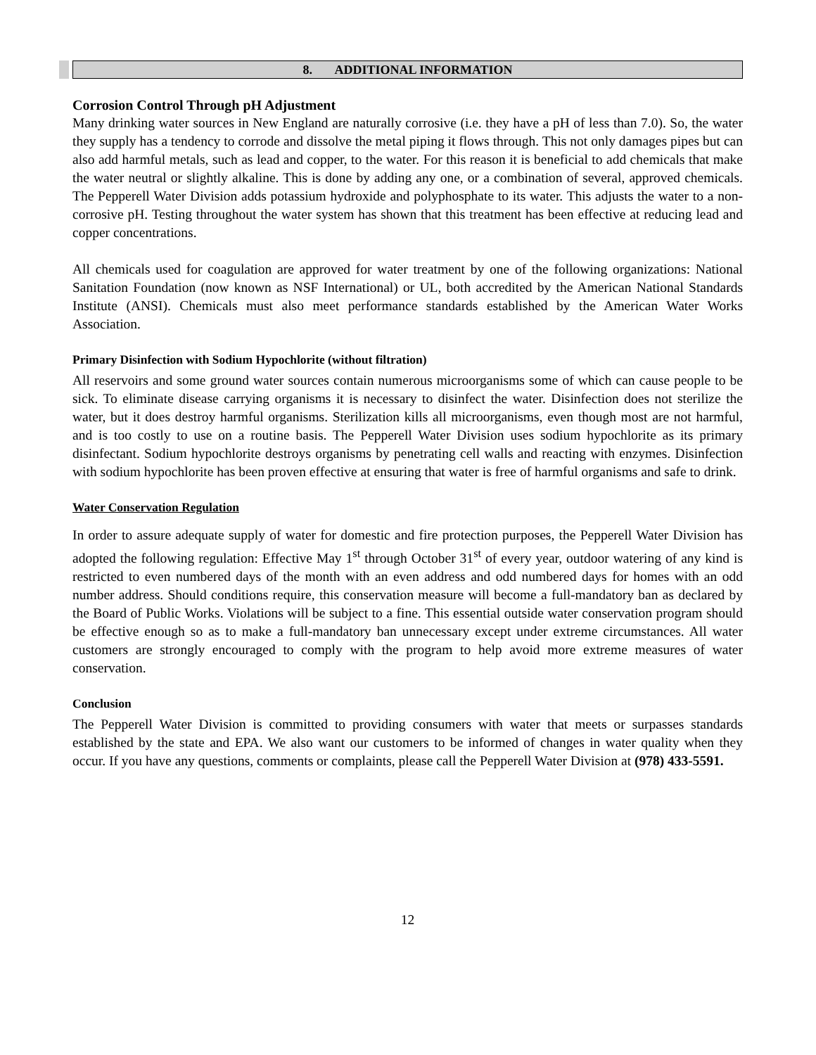8. ADDITIONAL INFORMATION
Corrosion Control Through pH Adjustment
Many drinking water sources in New England are naturally corrosive (i.e. they have a pH of less than 7.0). So, the water they supply has a tendency to corrode and dissolve the metal piping it flows through. This not only damages pipes but can also add harmful metals, such as lead and copper, to the water. For this reason it is beneficial to add chemicals that make the water neutral or slightly alkaline. This is done by adding any one, or a combination of several, approved chemicals. The Pepperell Water Division adds potassium hydroxide and polyphosphate to its water. This adjusts the water to a non-corrosive pH. Testing throughout the water system has shown that this treatment has been effective at reducing lead and copper concentrations.
All chemicals used for coagulation are approved for water treatment by one of the following organizations: National Sanitation Foundation (now known as NSF International) or UL, both accredited by the American National Standards Institute (ANSI). Chemicals must also meet performance standards established by the American Water Works Association.
Primary Disinfection with Sodium Hypochlorite (without filtration)
All reservoirs and some ground water sources contain numerous microorganisms some of which can cause people to be sick. To eliminate disease carrying organisms it is necessary to disinfect the water. Disinfection does not sterilize the water, but it does destroy harmful organisms. Sterilization kills all microorganisms, even though most are not harmful, and is too costly to use on a routine basis. The Pepperell Water Division uses sodium hypochlorite as its primary disinfectant. Sodium hypochlorite destroys organisms by penetrating cell walls and reacting with enzymes. Disinfection with sodium hypochlorite has been proven effective at ensuring that water is free of harmful organisms and safe to drink.
Water Conservation Regulation
In order to assure adequate supply of water for domestic and fire protection purposes, the Pepperell Water Division has adopted the following regulation: Effective May 1<sup>st</sup> through October 31<sup>st</sup> of every year, outdoor watering of any kind is restricted to even numbered days of the month with an even address and odd numbered days for homes with an odd number address. Should conditions require, this conservation measure will become a full-mandatory ban as declared by the Board of Public Works. Violations will be subject to a fine. This essential outside water conservation program should be effective enough so as to make a full-mandatory ban unnecessary except under extreme circumstances. All water customers are strongly encouraged to comply with the program to help avoid more extreme measures of water conservation.
Conclusion
The Pepperell Water Division is committed to providing consumers with water that meets or surpasses standards established by the state and EPA. We also want our customers to be informed of changes in water quality when they occur. If you have any questions, comments or complaints, please call the Pepperell Water Division at (978) 433-5591.
12